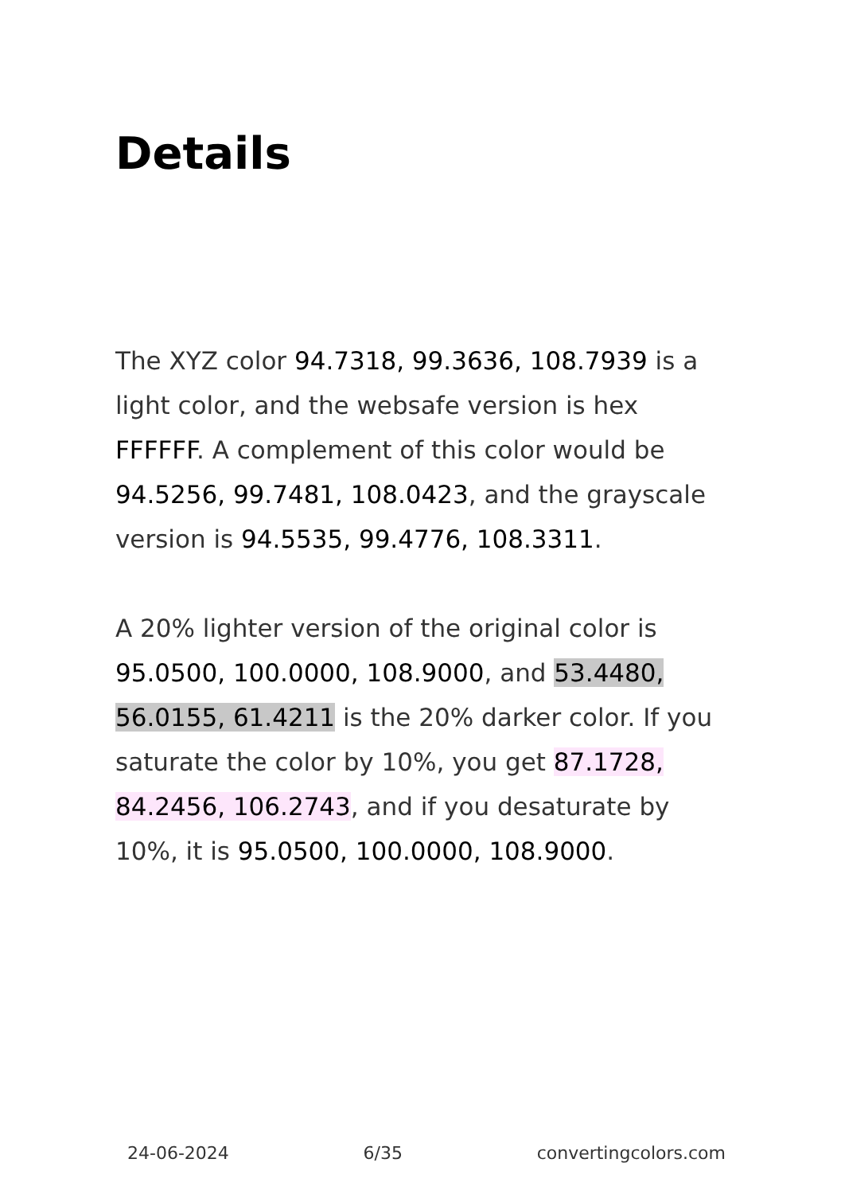Details
The XYZ color 94.7318, 99.3636, 108.7939 is a light color, and the websafe version is hex FFFFFF. A complement of this color would be 94.5256, 99.7481, 108.0423, and the grayscale version is 94.5535, 99.4776, 108.3311.
A 20% lighter version of the original color is 95.0500, 100.0000, 108.9000, and 53.4480, 56.0155, 61.4211 is the 20% darker color. If you saturate the color by 10%, you get 87.1728, 84.2456, 106.2743, and if you desaturate by 10%, it is 95.0500, 100.0000, 108.9000.
24-06-2024 6/35 convertingcolors.com